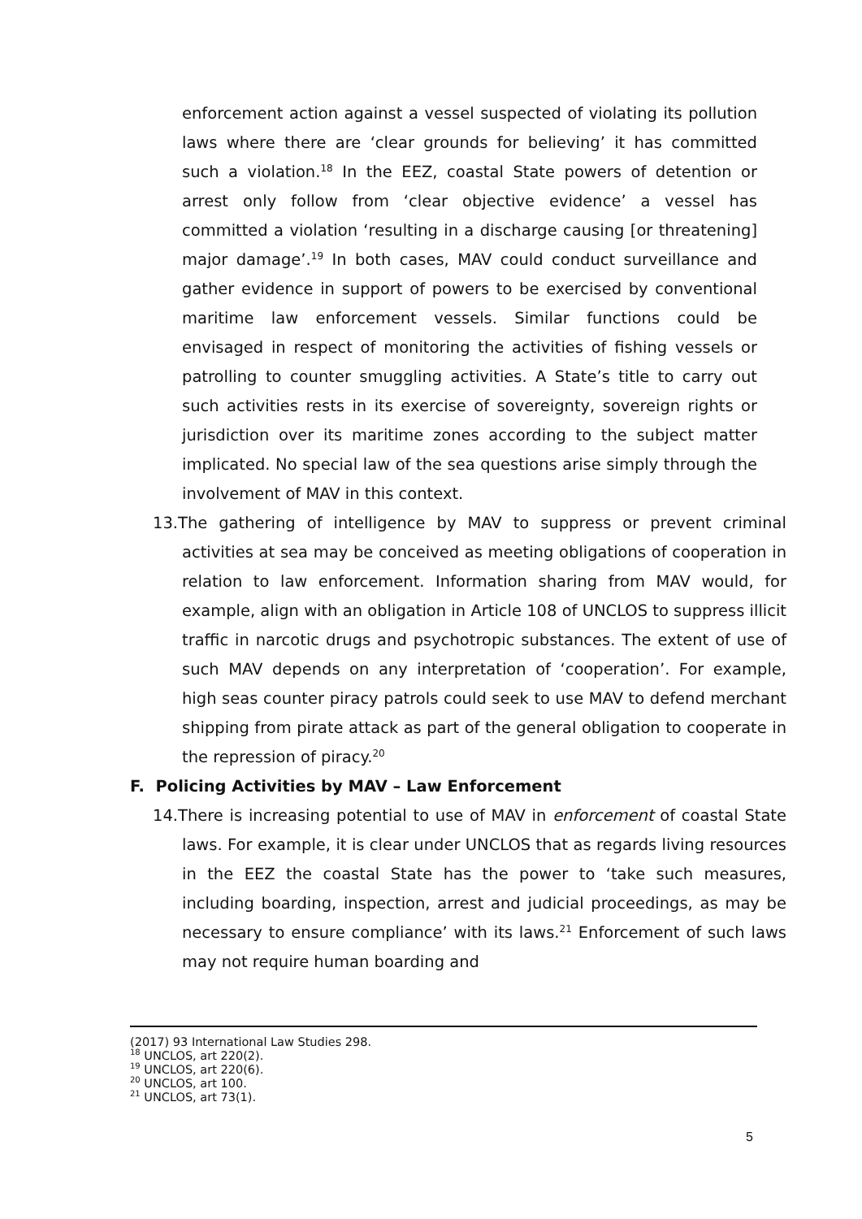enforcement action against a vessel suspected of violating its pollution laws where there are ‘clear grounds for believing’ it has committed such a violation.<sup>18</sup> In the EEZ, coastal State powers of detention or arrest only follow from ‘clear objective evidence’ a vessel has committed a violation ‘resulting in a discharge causing [or threatening] major damage’.<sup>19</sup> In both cases, MAV could conduct surveillance and gather evidence in support of powers to be exercised by conventional maritime law enforcement vessels. Similar functions could be envisaged in respect of monitoring the activities of fishing vessels or patrolling to counter smuggling activities. A State’s title to carry out such activities rests in its exercise of sovereignty, sovereign rights or jurisdiction over its maritime zones according to the subject matter implicated. No special law of the sea questions arise simply through the involvement of MAV in this context.
13.The gathering of intelligence by MAV to suppress or prevent criminal activities at sea may be conceived as meeting obligations of cooperation in relation to law enforcement. Information sharing from MAV would, for example, align with an obligation in Article 108 of UNCLOS to suppress illicit traffic in narcotic drugs and psychotropic substances. The extent of use of such MAV depends on any interpretation of ‘cooperation’. For example, high seas counter piracy patrols could seek to use MAV to defend merchant shipping from pirate attack as part of the general obligation to cooperate in the repression of piracy.<sup>20</sup>
F. Policing Activities by MAV – Law Enforcement
14.There is increasing potential to use of MAV in enforcement of coastal State laws. For example, it is clear under UNCLOS that as regards living resources in the EEZ the coastal State has the power to ‘take such measures, including boarding, inspection, arrest and judicial proceedings, as may be necessary to ensure compliance’ with its laws.<sup>21</sup> Enforcement of such laws may not require human boarding and
(2017) 93 International Law Studies 298.
<sup>18</sup> UNCLOS, art 220(2).
<sup>19</sup> UNCLOS, art 220(6).
<sup>20</sup> UNCLOS, art 100.
<sup>21</sup> UNCLOS, art 73(1).
5